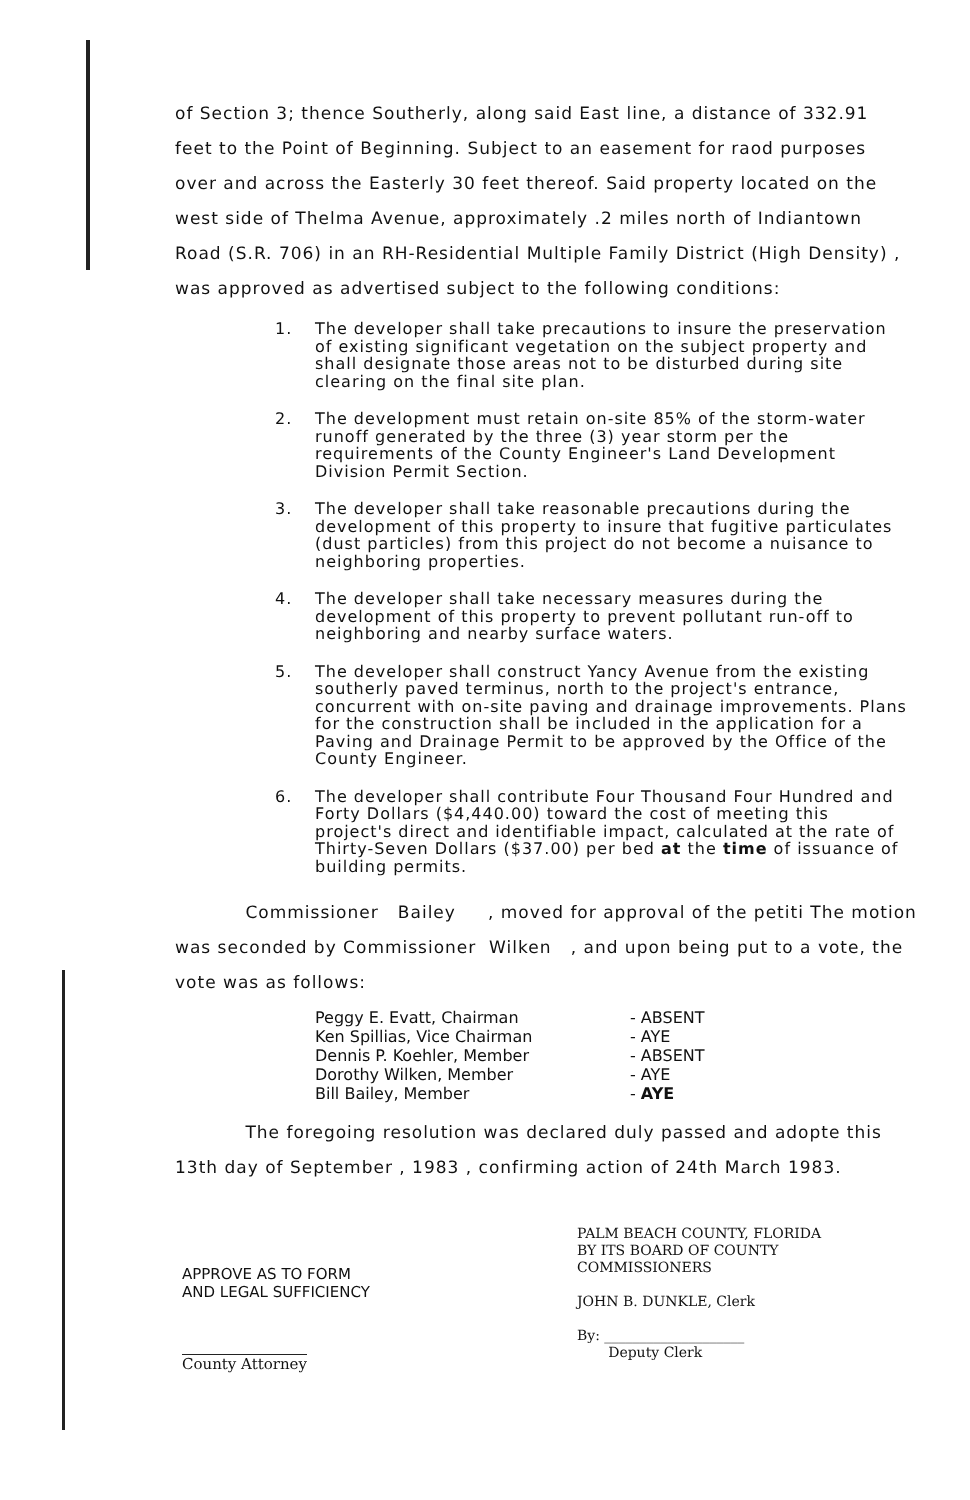of Section 3; thence Southerly, along said East line, a distance of 332.91 feet to the Point of Beginning. Subject to an easement for raod purposes over and across the Easterly 30 feet thereof. Said property located on the west side of Thelma Avenue, approximately .2 miles north of Indiantown Road (S.R. 706) in an RH-Residential Multiple Family District (High Density) , was approved as advertised subject to the following conditions:
1. The developer shall take precautions to insure the preservation of existing significant vegetation on the subject property and shall designate those areas not to be disturbed during site clearing on the final site plan.
2. The development must retain on-site 85% of the storm-water runoff generated by the three (3) year storm per the requirements of the County Engineer's Land Development Division Permit Section.
3. The developer shall take reasonable precautions during the development of this property to insure that fugitive particulates (dust particles) from this project do not become a nuisance to neighboring properties.
4. The developer shall take necessary measures during the development of this property to prevent pollutant run-off to neighboring and nearby surface waters.
5. The developer shall construct Yancy Avenue from the existing southerly paved terminus, north to the project's entrance, concurrent with on-site paving and drainage improvements. Plans for the construction shall be included in the application for a Paving and Drainage Permit to be approved by the Office of the County Engineer.
6. The developer shall contribute Four Thousand Four Hundred and Forty Dollars ($4,440.00) toward the cost of meeting this project's direct and identifiable impact, calculated at the rate of Thirty-Seven Dollars ($37.00) per bed at the time of issuance of building permits.
Commissioner Bailey , moved for approval of the petiti The motion was seconded by Commissioner Wilken , and upon being put to a vote, the vote was as follows:
Peggy E. Evatt, Chairman - ABSENT
Ken Spillias, Vice Chairman - AYE
Dennis P. Koehler, Member - ABSENT
Dorothy Wilken, Member - AYE
Bill Bailey, Member - AYE
The foregoing resolution was declared duly passed and adopte this 13th day of September , 1983 , confirming action of 24th March 1983.
APPROVE AS TO FORM
AND LEGAL SUFFICIENCY
County Attorney
PALM BEACH COUNTY, FLORIDA
BY ITS BOARD OF COUNTY
COMMISSIONERS
JOHN B. DUNKLE, Clerk
By: ____________________
Deputy Clerk